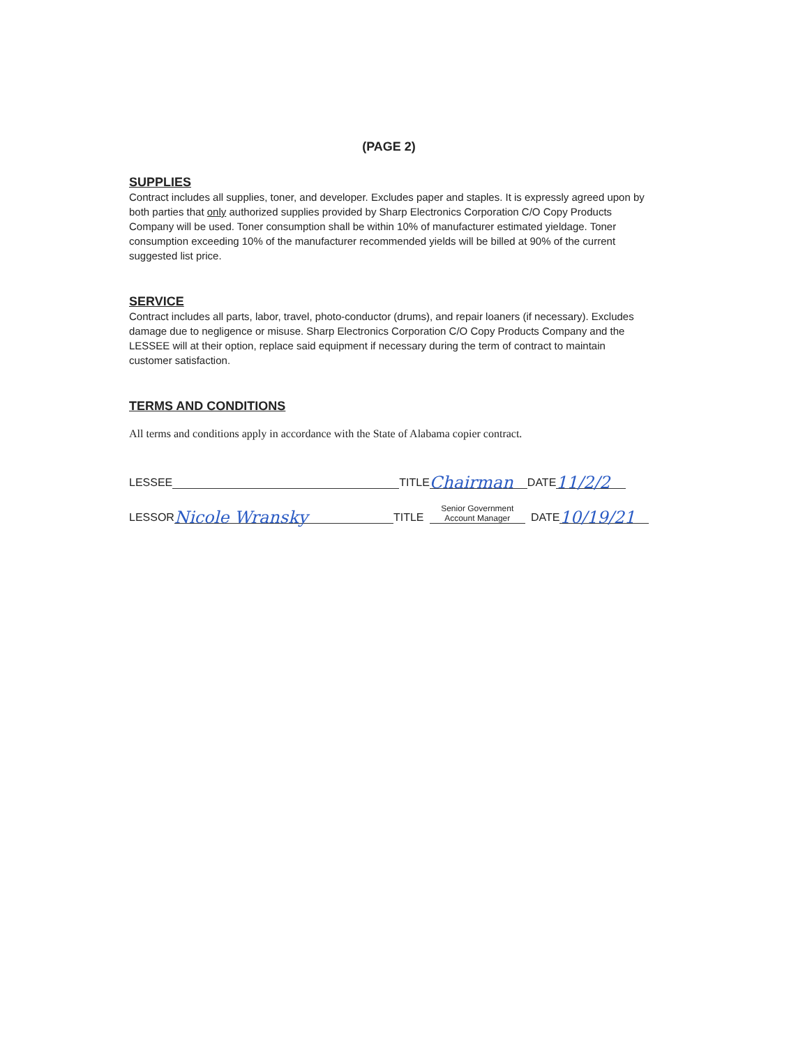(PAGE 2)
SUPPLIES
Contract includes all supplies, toner, and developer. Excludes paper and staples. It is expressly agreed upon by both parties that only authorized supplies provided by Sharp Electronics Corporation C/O Copy Products Company will be used. Toner consumption shall be within 10% of manufacturer estimated yieldage. Toner consumption exceeding 10% of the manufacturer recommended yields will be billed at 90% of the current suggested list price.
SERVICE
Contract includes all parts, labor, travel, photo-conductor (drums), and repair loaners (if necessary). Excludes damage due to negligence or misuse. Sharp Electronics Corporation C/O Copy Products Company and the LESSEE will at their option, replace said equipment if necessary during the term of contract to maintain customer satisfaction.
TERMS AND CONDITIONS
All terms and conditions apply in accordance with the State of Alabama copier contract.
LESSEE TITLE Chairman DATE 11/2/2
LESSOR Nicole Wransky TITLE Senior Government Account Manager DATE 10/19/21